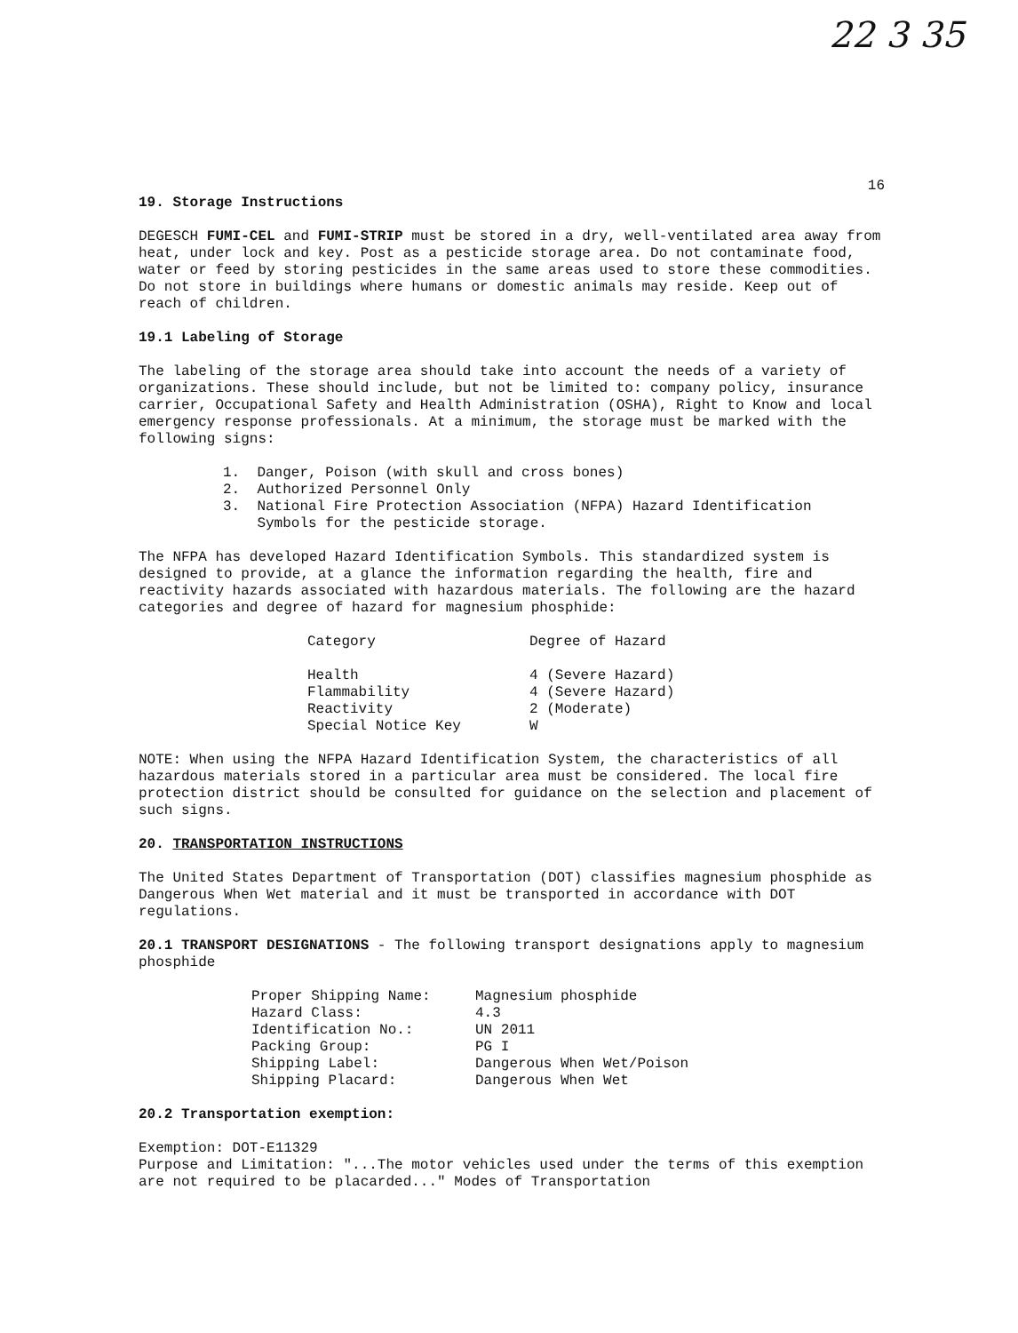22 3 35
16
19. Storage Instructions
DEGESCH FUMI-CEL and FUMI-STRIP must be stored in a dry, well-ventilated area away from heat, under lock and key. Post as a pesticide storage area. Do not contaminate food, water or feed by storing pesticides in the same areas used to store these commodities. Do not store in buildings where humans or domestic animals may reside. Keep out of reach of children.
19.1 Labeling of Storage
The labeling of the storage area should take into account the needs of a variety of organizations. These should include, but not be limited to: company policy, insurance carrier, Occupational Safety and Health Administration (OSHA), Right to Know and local emergency response professionals. At a minimum, the storage must be marked with the following signs:
1. Danger, Poison (with skull and cross bones)
2. Authorized Personnel Only
3. National Fire Protection Association (NFPA) Hazard Identification
Symbols for the pesticide storage.
The NFPA has developed Hazard Identification Symbols. This standardized system is designed to provide, at a glance the information regarding the health, fire and reactivity hazards associated with hazardous materials. The following are the hazard categories and degree of hazard for magnesium phosphide:
| Category | Degree of Hazard |
| --- | --- |
| Health | 4 (Severe Hazard) |
| Flammability | 4 (Severe Hazard) |
| Reactivity | 2 (Moderate) |
| Special Notice Key | W |
NOTE: When using the NFPA Hazard Identification System, the characteristics of all hazardous materials stored in a particular area must be considered. The local fire protection district should be consulted for guidance on the selection and placement of such signs.
20. TRANSPORTATION INSTRUCTIONS
The United States Department of Transportation (DOT) classifies magnesium phosphide as Dangerous When Wet material and it must be transported in accordance with DOT regulations.
20.1 TRANSPORT DESIGNATIONS - The following transport designations apply to magnesium phosphide
| Proper Shipping Name: | Magnesium phosphide |
| Hazard Class: | 4.3 |
| Identification No.: | UN 2011 |
| Packing Group: | PG I |
| Shipping Label: | Dangerous When Wet/Poison |
| Shipping Placard: | Dangerous When Wet |
20.2 Transportation exemption:
Exemption: DOT-E11329
Purpose and Limitation: "...The motor vehicles used under the terms of this exemption are not required to be placarded..." Modes of Transportation